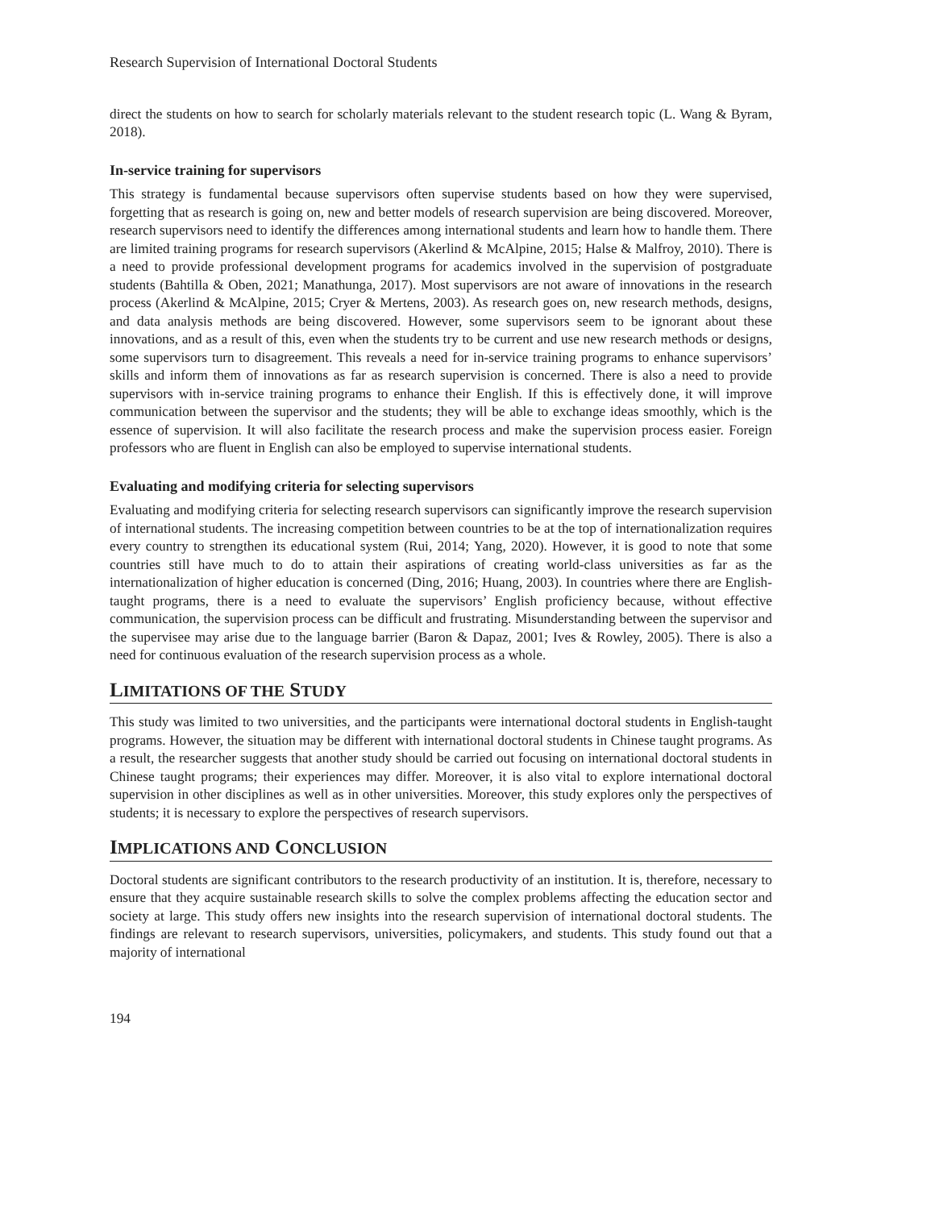Research Supervision of International Doctoral Students
direct the students on how to search for scholarly materials relevant to the student research topic (L. Wang & Byram, 2018).
In-service training for supervisors
This strategy is fundamental because supervisors often supervise students based on how they were supervised, forgetting that as research is going on, new and better models of research supervision are being discovered. Moreover, research supervisors need to identify the differences among international students and learn how to handle them. There are limited training programs for research supervisors (Akerlind & McAlpine, 2015; Halse & Malfroy, 2010). There is a need to provide professional development programs for academics involved in the supervision of postgraduate students (Bahtilla & Oben, 2021; Manathunga, 2017). Most supervisors are not aware of innovations in the research process (Akerlind & McAlpine, 2015; Cryer & Mertens, 2003). As research goes on, new research methods, designs, and data analysis methods are being discovered. However, some supervisors seem to be ignorant about these innovations, and as a result of this, even when the students try to be current and use new research methods or designs, some supervisors turn to disagreement. This reveals a need for in-service training programs to enhance supervisors’ skills and inform them of innovations as far as research supervision is concerned. There is also a need to provide supervisors with in-service training programs to enhance their English. If this is effectively done, it will improve communication between the supervisor and the students; they will be able to exchange ideas smoothly, which is the essence of supervision. It will also facilitate the research process and make the supervision process easier. Foreign professors who are fluent in English can also be employed to supervise international students.
Evaluating and modifying criteria for selecting supervisors
Evaluating and modifying criteria for selecting research supervisors can significantly improve the research supervision of international students. The increasing competition between countries to be at the top of internationalization requires every country to strengthen its educational system (Rui, 2014; Yang, 2020). However, it is good to note that some countries still have much to do to attain their aspirations of creating world-class universities as far as the internationalization of higher education is concerned (Ding, 2016; Huang, 2003). In countries where there are English-taught programs, there is a need to evaluate the supervisors’ English proficiency because, without effective communication, the supervision process can be difficult and frustrating. Misunderstanding between the supervisor and the supervisee may arise due to the language barrier (Baron & Dapaz, 2001; Ives & Rowley, 2005). There is also a need for continuous evaluation of the research supervision process as a whole.
LIMITATIONS OF THE STUDY
This study was limited to two universities, and the participants were international doctoral students in English-taught programs. However, the situation may be different with international doctoral students in Chinese taught programs. As a result, the researcher suggests that another study should be carried out focusing on international doctoral students in Chinese taught programs; their experiences may differ. Moreover, it is also vital to explore international doctoral supervision in other disciplines as well as in other universities. Moreover, this study explores only the perspectives of students; it is necessary to explore the perspectives of research supervisors.
IMPLICATIONS AND CONCLUSION
Doctoral students are significant contributors to the research productivity of an institution. It is, therefore, necessary to ensure that they acquire sustainable research skills to solve the complex problems affecting the education sector and society at large. This study offers new insights into the research supervision of international doctoral students. The findings are relevant to research supervisors, universities, policymakers, and students. This study found out that a majority of international
194